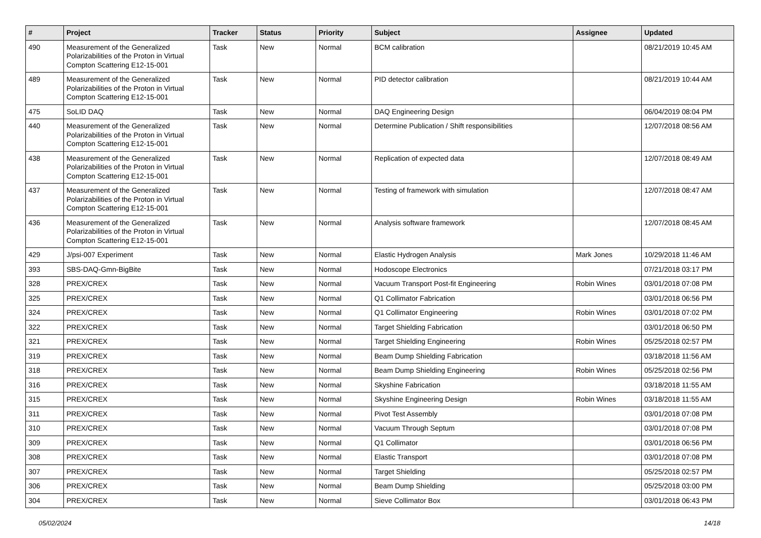| # | Project | Tracker | Status | Priority | Subject | Assignee | Updated |
| --- | --- | --- | --- | --- | --- | --- | --- |
| 490 | Measurement of the Generalized Polarizabilities of the Proton in Virtual Compton Scattering E12-15-001 | Task | New | Normal | BCM calibration | | 08/21/2019 10:45 AM |
| 489 | Measurement of the Generalized Polarizabilities of the Proton in Virtual Compton Scattering E12-15-001 | Task | New | Normal | PID detector calibration | | 08/21/2019 10:44 AM |
| 475 | SoLID DAQ | Task | New | Normal | DAQ Engineering Design | | 06/04/2019 08:04 PM |
| 440 | Measurement of the Generalized Polarizabilities of the Proton in Virtual Compton Scattering E12-15-001 | Task | New | Normal | Determine Publication / Shift responsibilities | | 12/07/2018 08:56 AM |
| 438 | Measurement of the Generalized Polarizabilities of the Proton in Virtual Compton Scattering E12-15-001 | Task | New | Normal | Replication of expected data | | 12/07/2018 08:49 AM |
| 437 | Measurement of the Generalized Polarizabilities of the Proton in Virtual Compton Scattering E12-15-001 | Task | New | Normal | Testing of framework with simulation | | 12/07/2018 08:47 AM |
| 436 | Measurement of the Generalized Polarizabilities of the Proton in Virtual Compton Scattering E12-15-001 | Task | New | Normal | Analysis software framework | | 12/07/2018 08:45 AM |
| 429 | J/psi-007 Experiment | Task | New | Normal | Elastic Hydrogen Analysis | Mark Jones | 10/29/2018 11:46 AM |
| 393 | SBS-DAQ-Gmn-BigBite | Task | New | Normal | Hodoscope Electronics | | 07/21/2018 03:17 PM |
| 328 | PREX/CREX | Task | New | Normal | Vacuum Transport Post-fit Engineering | Robin Wines | 03/01/2018 07:08 PM |
| 325 | PREX/CREX | Task | New | Normal | Q1 Collimator Fabrication | | 03/01/2018 06:56 PM |
| 324 | PREX/CREX | Task | New | Normal | Q1 Collimator Engineering | Robin Wines | 03/01/2018 07:02 PM |
| 322 | PREX/CREX | Task | New | Normal | Target Shielding Fabrication | | 03/01/2018 06:50 PM |
| 321 | PREX/CREX | Task | New | Normal | Target Shielding Engineering | Robin Wines | 05/25/2018 02:57 PM |
| 319 | PREX/CREX | Task | New | Normal | Beam Dump Shielding Fabrication | | 03/18/2018 11:56 AM |
| 318 | PREX/CREX | Task | New | Normal | Beam Dump Shielding Engineering | Robin Wines | 05/25/2018 02:56 PM |
| 316 | PREX/CREX | Task | New | Normal | Skyshine Fabrication | | 03/18/2018 11:55 AM |
| 315 | PREX/CREX | Task | New | Normal | Skyshine Engineering Design | Robin Wines | 03/18/2018 11:55 AM |
| 311 | PREX/CREX | Task | New | Normal | Pivot Test Assembly | | 03/01/2018 07:08 PM |
| 310 | PREX/CREX | Task | New | Normal | Vacuum Through Septum | | 03/01/2018 07:08 PM |
| 309 | PREX/CREX | Task | New | Normal | Q1 Collimator | | 03/01/2018 06:56 PM |
| 308 | PREX/CREX | Task | New | Normal | Elastic Transport | | 03/01/2018 07:08 PM |
| 307 | PREX/CREX | Task | New | Normal | Target Shielding | | 05/25/2018 02:57 PM |
| 306 | PREX/CREX | Task | New | Normal | Beam Dump Shielding | | 05/25/2018 03:00 PM |
| 304 | PREX/CREX | Task | New | Normal | Sieve Collimator Box | | 03/01/2018 06:43 PM |
05/02/2024 14/18